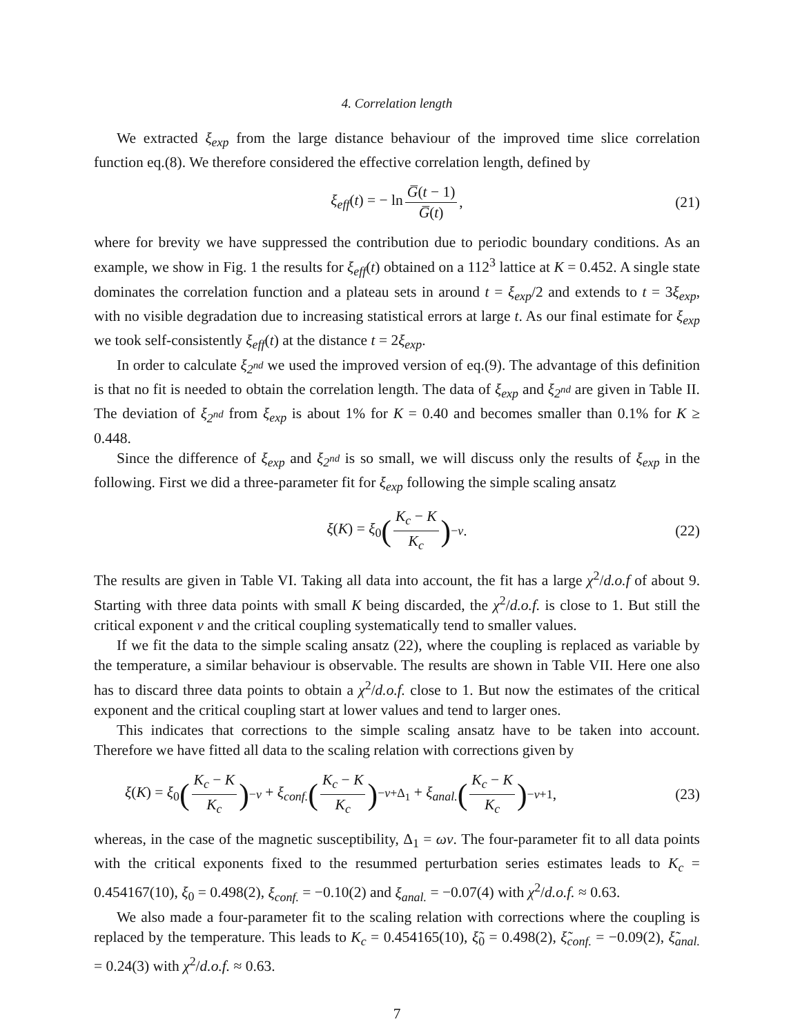4. Correlation length
We extracted ξ<sub>exp</sub> from the large distance behaviour of the improved time slice correlation function eq.(8). We therefore considered the effective correlation length, defined by
ξ<sub>eff</sub>(t) = − ln G̅(t − 1) G̅(t), (21)
where for brevity we have suppressed the contribution due to periodic boundary conditions. As an example, we show in Fig. 1 the results for ξ<sub>eff</sub>(t) obtained on a 112<sup>3</sup> lattice at K = 0.452. A single state dominates the correlation function and a plateau sets in around t = ξ<sub>exp</sub>/2 and extends to t = 3ξ<sub>exp</sub>, with no visible degradation due to increasing statistical errors at large t. As our final estimate for ξ<sub>exp</sub> we took self-consistently ξ<sub>eff</sub>(t) at the distance t = 2ξ<sub>exp</sub>.
In order to calculate ξ<sub>2<sup>nd</sup></sub> we used the improved version of eq.(9). The advantage of this definition is that no fit is needed to obtain the correlation length. The data of ξ<sub>exp</sub> and ξ<sub>2<sup>nd</sup></sub> are given in Table II. The deviation of ξ<sub>2<sup>nd</sup></sub> from ξ<sub>exp</sub> is about 1% for K = 0.40 and becomes smaller than 0.1% for K ≥ 0.448.
Since the difference of ξ<sub>exp</sub> and ξ<sub>2<sup>nd</sup></sub> is so small, we will discuss only the results of ξ<sub>exp</sub> in the following. First we did a three-parameter fit for ξ<sub>exp</sub> following the simple scaling ansatz
ξ(K) = ξ<sub>0</sub> (K<sub>c</sub> − K K<sub>c</sub>)<sup>−ν</sup> . (22)
The results are given in Table VI. Taking all data into account, the fit has a large χ<sup>2</sup>/d.o.f of about 9. Starting with three data points with small K being discarded, the χ<sup>2</sup>/d.o.f. is close to 1. But still the critical exponent ν and the critical coupling systematically tend to smaller values.
If we fit the data to the simple scaling ansatz (22), where the coupling is replaced as variable by the temperature, a similar behaviour is observable. The results are shown in Table VII. Here one also has to discard three data points to obtain a χ<sup>2</sup>/d.o.f. close to 1. But now the estimates of the critical exponent and the critical coupling start at lower values and tend to larger ones.
This indicates that corrections to the simple scaling ansatz have to be taken into account. Therefore we have fitted all data to the scaling relation with corrections given by
ξ(K) = ξ<sub>0</sub> (K<sub>c</sub> − K K<sub>c</sub>)<sup>−ν</sup> + ξ<sub>conf.</sub> (K<sub>c</sub> − K K<sub>c</sub>)<sup>−ν+Δ<sub>1</sub></sup> + ξ<sub>anal.</sub> (K<sub>c</sub> − K K<sub>c</sub>)<sup>−ν+1</sup> , (23)
whereas, in the case of the magnetic susceptibility, Δ<sub>1</sub> = ων. The four-parameter fit to all data points with the critical exponents fixed to the resummed perturbation series estimates leads to K<sub>c</sub> = 0.454167(10), ξ<sub>0</sub> = 0.498(2), ξ<sub>conf.</sub> = −0.10(2) and ξ<sub>anal.</sub> = −0.07(4) with χ<sup>2</sup>/d.o.f. ≈ 0.63.
We also made a four-parameter fit to the scaling relation with corrections where the coupling is replaced by the temperature. This leads to K<sub>c</sub> = 0.454165(10), ξ̃<sub>0</sub> = 0.498(2), ξ̃<sub>conf.</sub> = −0.09(2), ξ̃<sub>anal.</sub> = 0.24(3) with χ<sup>2</sup>/d.o.f. ≈ 0.63.
7